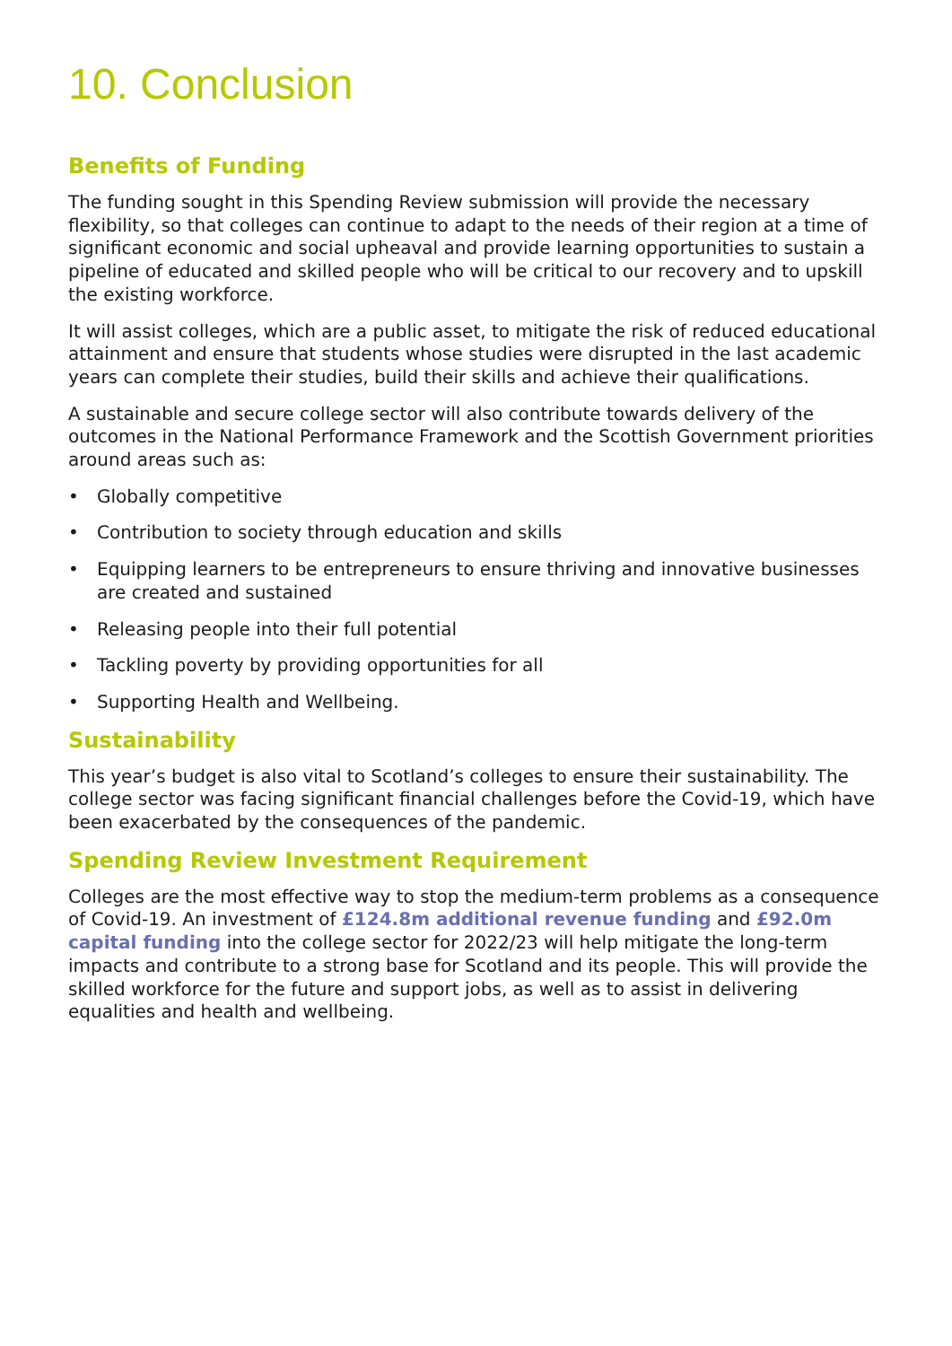10. Conclusion
Benefits of Funding
The funding sought in this Spending Review submission will provide the necessary flexibility, so that colleges can continue to adapt to the needs of their region at a time of significant economic and social upheaval and provide learning opportunities to sustain a pipeline of educated and skilled people who will be critical to our recovery and to upskill the existing workforce.
It will assist colleges, which are a public asset, to mitigate the risk of reduced educational attainment and ensure that students whose studies were disrupted in the last academic years can complete their studies, build their skills and achieve their qualifications.
A sustainable and secure college sector will also contribute towards delivery of the outcomes in the National Performance Framework and the Scottish Government priorities around areas such as:
• Globally competitive
• Contribution to society through education and skills
• Equipping learners to be entrepreneurs to ensure thriving and innovative businesses are created and sustained
• Releasing people into their full potential
• Tackling poverty by providing opportunities for all
• Supporting Health and Wellbeing.
Sustainability
This year’s budget is also vital to Scotland’s colleges to ensure their sustainability. The college sector was facing significant financial challenges before the Covid-19, which have been exacerbated by the consequences of the pandemic.
Spending Review Investment Requirement
Colleges are the most effective way to stop the medium-term problems as a consequence of Covid-19. An investment of £124.8m additional revenue funding and £92.0m capital funding into the college sector for 2022/23 will help mitigate the long-term impacts and contribute to a strong base for Scotland and its people. This will provide the skilled workforce for the future and support jobs, as well as to assist in delivering equalities and health and wellbeing.